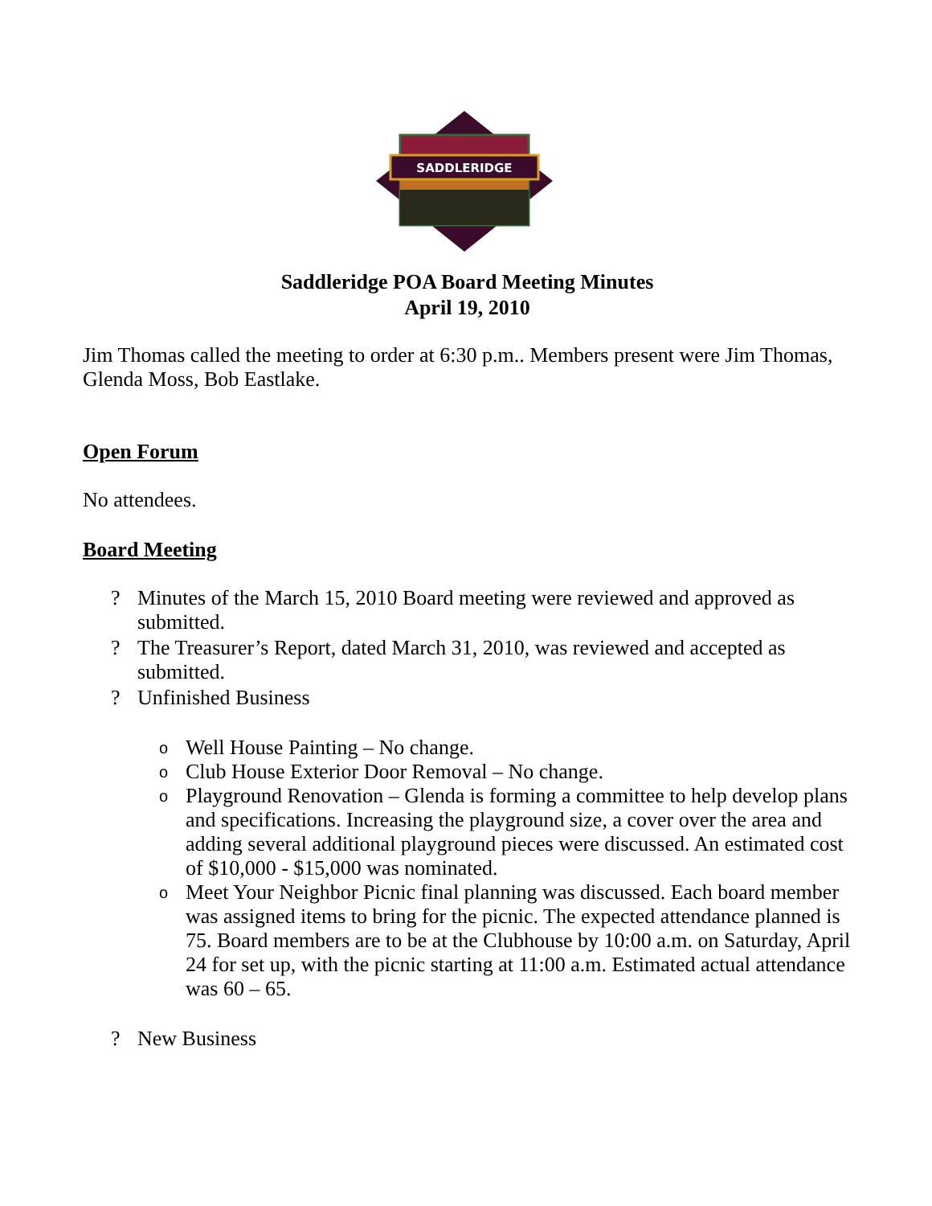SADDLERIDGE
Saddleridge POA Board Meeting Minutes
April 19, 2010
Jim Thomas called the meeting to order at 6:30 p.m.. Members present were Jim Thomas, Glenda Moss, Bob Eastlake.
Open Forum
No attendees.
Board Meeting
? Minutes of the March 15, 2010 Board meeting were reviewed and approved as submitted.
? The Treasurer’s Report, dated March 31, 2010, was reviewed and accepted as submitted.
? Unfinished Business
o Well House Painting – No change.
o Club House Exterior Door Removal – No change.
o Playground Renovation – Glenda is forming a committee to help develop plans and specifications. Increasing the playground size, a cover over the area and adding several additional playground pieces were discussed. An estimated cost of $10,000 - $15,000 was nominated.
o Meet Your Neighbor Picnic final planning was discussed. Each board member was assigned items to bring for the picnic. The expected attendance planned is 75. Board members are to be at the Clubhouse by 10:00 a.m. on Saturday, April 24 for set up, with the picnic starting at 11:00 a.m. Estimated actual attendance was 60 – 65.
? New Business